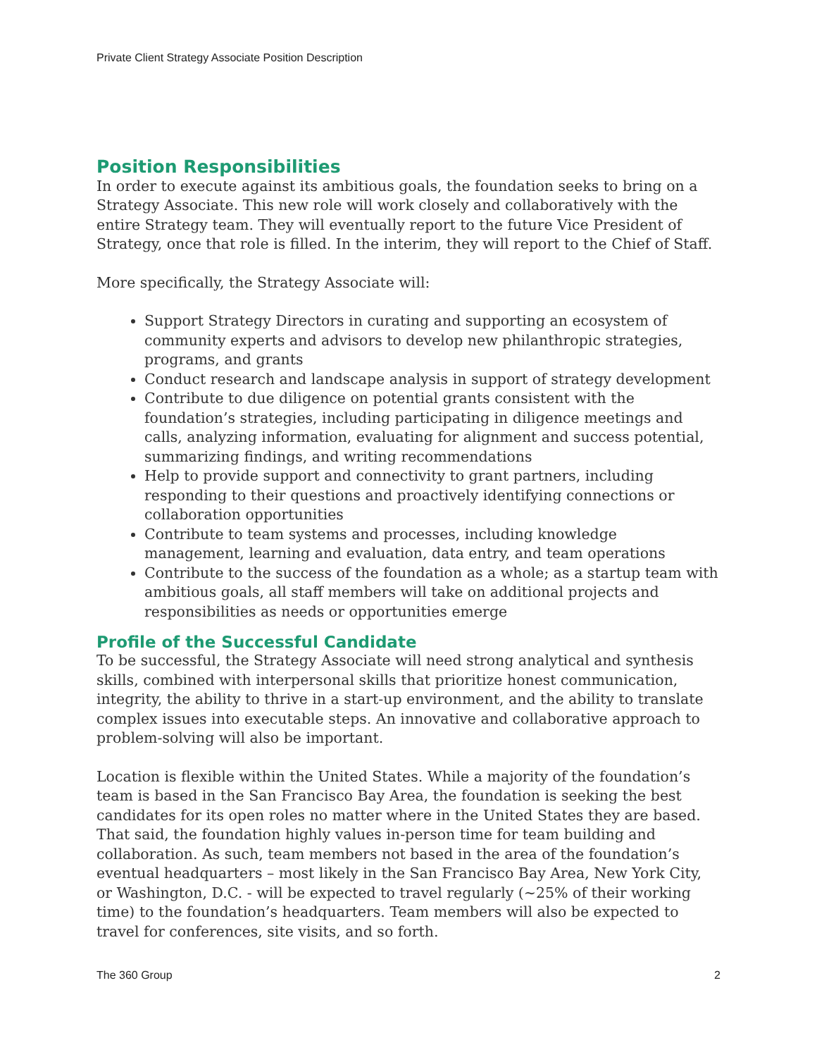Private Client Strategy Associate Position Description
Position Responsibilities
In order to execute against its ambitious goals, the foundation seeks to bring on a Strategy Associate. This new role will work closely and collaboratively with the entire Strategy team. They will eventually report to the future Vice President of Strategy, once that role is filled. In the interim, they will report to the Chief of Staff.
More specifically, the Strategy Associate will:
Support Strategy Directors in curating and supporting an ecosystem of community experts and advisors to develop new philanthropic strategies, programs, and grants
Conduct research and landscape analysis in support of strategy development
Contribute to due diligence on potential grants consistent with the foundation’s strategies, including participating in diligence meetings and calls, analyzing information, evaluating for alignment and success potential, summarizing findings, and writing recommendations
Help to provide support and connectivity to grant partners, including responding to their questions and proactively identifying connections or collaboration opportunities
Contribute to team systems and processes, including knowledge management, learning and evaluation, data entry, and team operations
Contribute to the success of the foundation as a whole; as a startup team with ambitious goals, all staff members will take on additional projects and responsibilities as needs or opportunities emerge
Profile of the Successful Candidate
To be successful, the Strategy Associate will need strong analytical and synthesis skills, combined with interpersonal skills that prioritize honest communication, integrity, the ability to thrive in a start-up environment, and the ability to translate complex issues into executable steps. An innovative and collaborative approach to problem-solving will also be important.
Location is flexible within the United States. While a majority of the foundation’s team is based in the San Francisco Bay Area, the foundation is seeking the best candidates for its open roles no matter where in the United States they are based. That said, the foundation highly values in-person time for team building and collaboration. As such, team members not based in the area of the foundation’s eventual headquarters – most likely in the San Francisco Bay Area, New York City, or Washington, D.C. - will be expected to travel regularly (~25% of their working time) to the foundation’s headquarters. Team members will also be expected to travel for conferences, site visits, and so forth.
The 360 Group 2